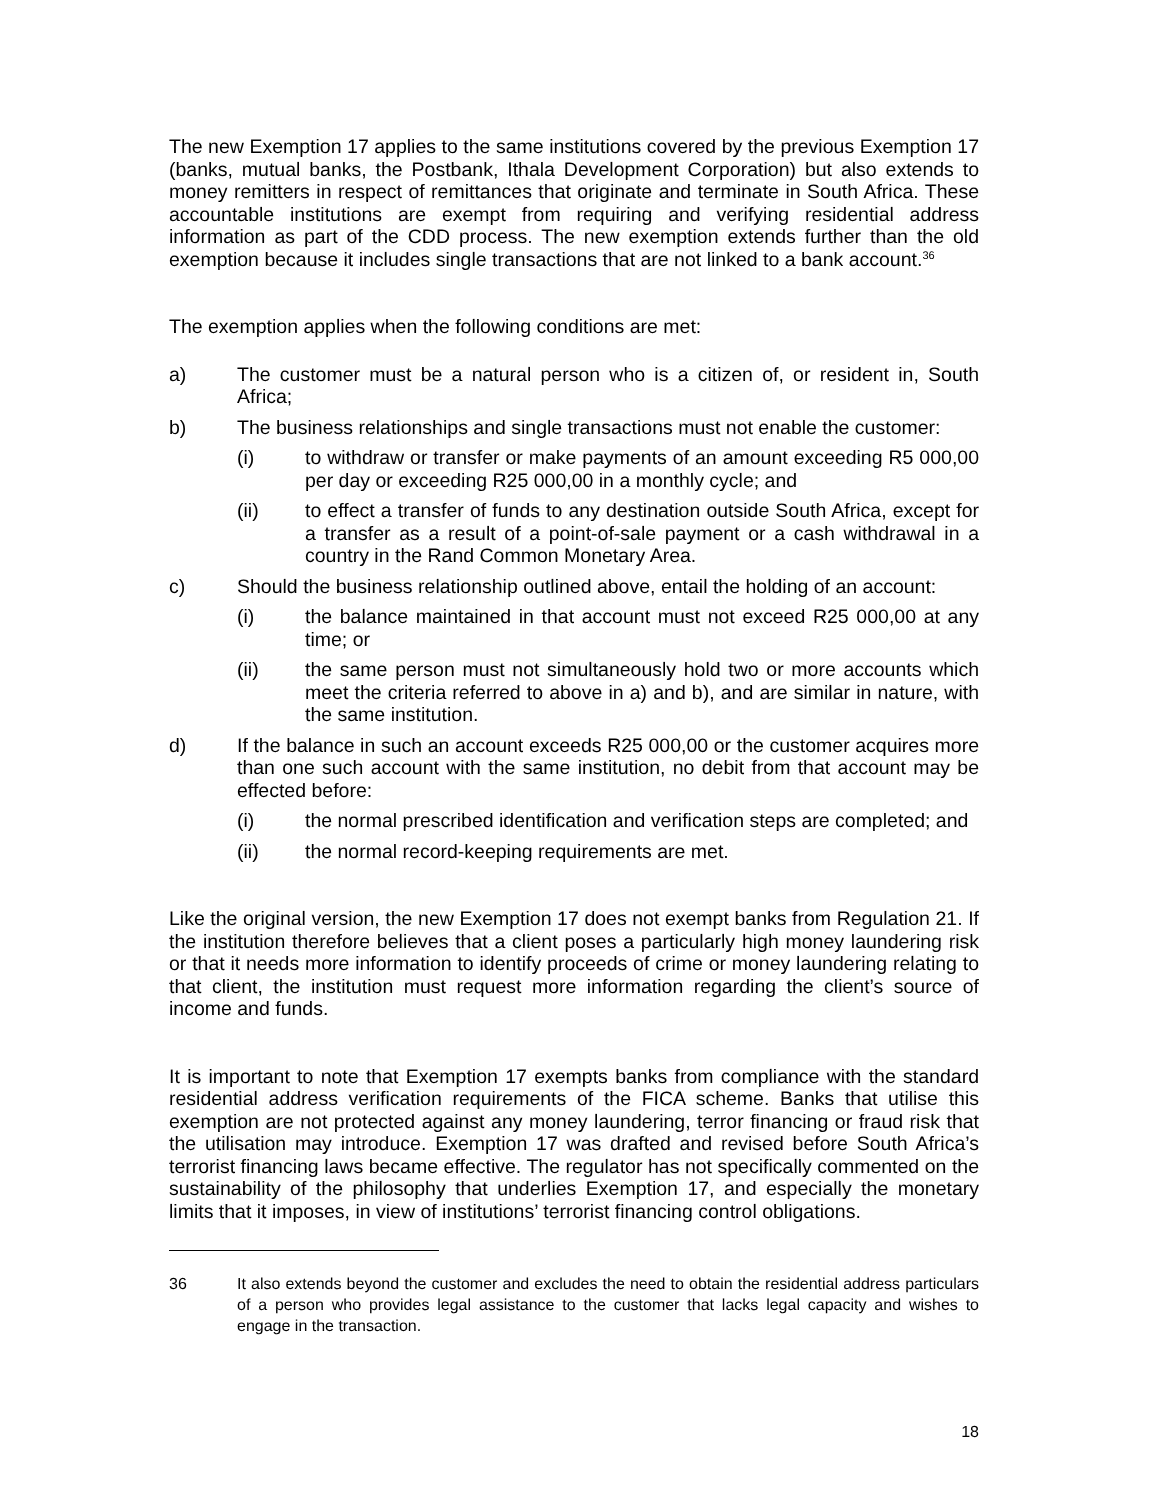The new Exemption 17 applies to the same institutions covered by the previous Exemption 17 (banks, mutual banks, the Postbank, Ithala Development Corporation) but also extends to money remitters in respect of remittances that originate and terminate in South Africa. These accountable institutions are exempt from requiring and verifying residential address information as part of the CDD process. The new exemption extends further than the old exemption because it includes single transactions that are not linked to a bank account.<sup>36</sup>
The exemption applies when the following conditions are met:
a) The customer must be a natural person who is a citizen of, or resident in, South Africa;
b) The business relationships and single transactions must not enable the customer:
(i) to withdraw or transfer or make payments of an amount exceeding R5 000,00 per day or exceeding R25 000,00 in a monthly cycle; and
(ii) to effect a transfer of funds to any destination outside South Africa, except for a transfer as a result of a point-of-sale payment or a cash withdrawal in a country in the Rand Common Monetary Area.
c) Should the business relationship outlined above, entail the holding of an account:
(i) the balance maintained in that account must not exceed R25 000,00 at any time; or
(ii) the same person must not simultaneously hold two or more accounts which meet the criteria referred to above in a) and b), and are similar in nature, with the same institution.
d) If the balance in such an account exceeds R25 000,00 or the customer acquires more than one such account with the same institution, no debit from that account may be effected before:
(i) the normal prescribed identification and verification steps are completed; and
(ii) the normal record-keeping requirements are met.
Like the original version, the new Exemption 17 does not exempt banks from Regulation 21. If the institution therefore believes that a client poses a particularly high money laundering risk or that it needs more information to identify proceeds of crime or money laundering relating to that client, the institution must request more information regarding the client’s source of income and funds.
It is important to note that Exemption 17 exempts banks from compliance with the standard residential address verification requirements of the FICA scheme. Banks that utilise this exemption are not protected against any money laundering, terror financing or fraud risk that the utilisation may introduce. Exemption 17 was drafted and revised before South Africa’s terrorist financing laws became effective. The regulator has not specifically commented on the sustainability of the philosophy that underlies Exemption 17, and especially the monetary limits that it imposes, in view of institutions’ terrorist financing control obligations.
36 It also extends beyond the customer and excludes the need to obtain the residential address particulars of a person who provides legal assistance to the customer that lacks legal capacity and wishes to engage in the transaction.
18